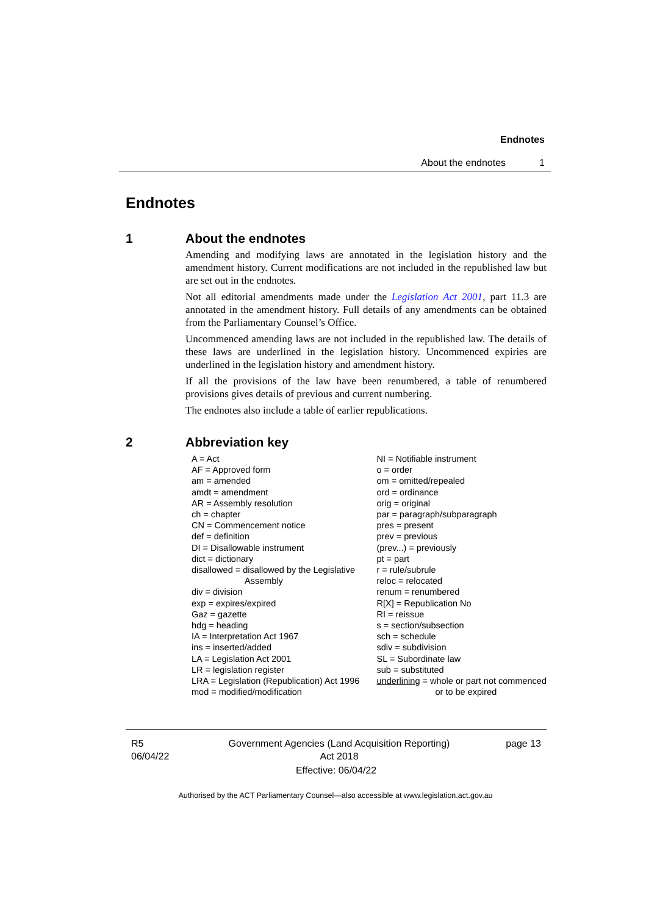Endnotes
About the endnotes 1
Endnotes
1 About the endnotes
Amending and modifying laws are annotated in the legislation history and the amendment history. Current modifications are not included in the republished law but are set out in the endnotes.
Not all editorial amendments made under the Legislation Act 2001, part 11.3 are annotated in the amendment history. Full details of any amendments can be obtained from the Parliamentary Counsel’s Office.
Uncommenced amending laws are not included in the republished law. The details of these laws are underlined in the legislation history. Uncommenced expiries are underlined in the legislation history and amendment history.
If all the provisions of the law have been renumbered, a table of renumbered provisions gives details of previous and current numbering.
The endnotes also include a table of earlier republications.
2 Abbreviation key
A = Act
AF = Approved form
am = amended
amdt = amendment
AR = Assembly resolution
ch = chapter
CN = Commencement notice
def = definition
DI = Disallowable instrument
dict = dictionary
disallowed = disallowed by the Legislative
Assembly
div = division
exp = expires/expired
Gaz = gazette
hdg = heading
IA = Interpretation Act 1967
ins = inserted/added
LA = Legislation Act 2001
LR = legislation register
LRA = Legislation (Republication) Act 1996
mod = modified/modification
NI = Notifiable instrument
o = order
om = omitted/repealed
ord = ordinance
orig = original
par = paragraph/subparagraph
pres = present
prev = previous
(prev...) = previously
pt = part
r = rule/subrule
reloc = relocated
renum = renumbered
R[X] = Republication No
RI = reissue
s = section/subsection
sch = schedule
sdiv = subdivision
SL = Subordinate law
sub = substituted
underlining = whole or part not commenced
or to be expired
R5
06/04/22
Government Agencies (Land Acquisition Reporting)
Act 2018
page 13
Effective: 06/04/22
Authorised by the ACT Parliamentary Counsel—also accessible at www.legislation.act.gov.au